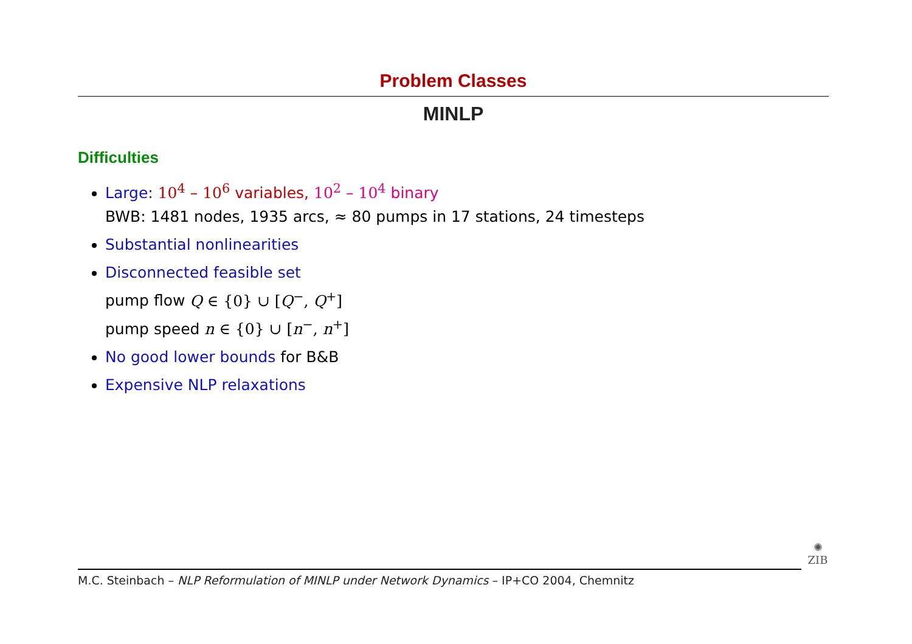Problem Classes
MINLP
Difficulties
Large: 10<sup>4</sup> – 10<sup>6</sup> variables, 10<sup>2</sup> – 10<sup>4</sup> binary
BWB: 1481 nodes, 1935 arcs, ≈ 80 pumps in 17 stations, 24 timesteps
Substantial nonlinearities
Disconnected feasible set
pump flow Q ∈ {0} ∪ [Q<sup>−</sup>, Q<sup>+</sup>]
pump speed n ∈ {0} ∪ [n<sup>−</sup>, n<sup>+</sup>]
No good lower bounds for B&B
Expensive NLP relaxations
M.C. Steinbach – NLP Reformulation of MINLP under Network Dynamics – IP+CO 2004, Chemnitz
✺
ZIB